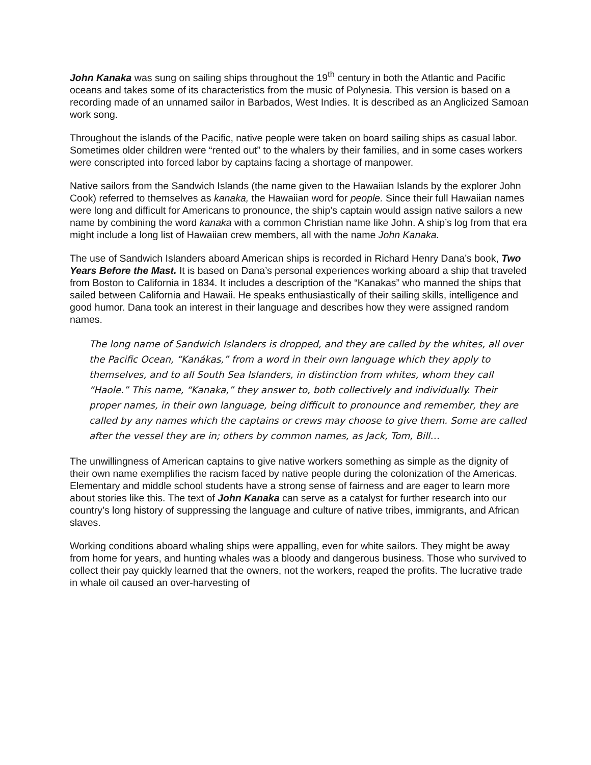John Kanaka was sung on sailing ships throughout the 19<sup>th</sup> century in both the Atlantic and Pacific oceans and takes some of its characteristics from the music of Polynesia. This version is based on a recording made of an unnamed sailor in Barbados, West Indies. It is described as an Anglicized Samoan work song.
Throughout the islands of the Pacific, native people were taken on board sailing ships as casual labor. Sometimes older children were “rented out” to the whalers by their families, and in some cases workers were conscripted into forced labor by captains facing a shortage of manpower.
Native sailors from the Sandwich Islands (the name given to the Hawaiian Islands by the explorer John Cook) referred to themselves as kanaka, the Hawaiian word for people. Since their full Hawaiian names were long and difficult for Americans to pronounce, the ship’s captain would assign native sailors a new name by combining the word kanaka with a common Christian name like John. A ship’s log from that era might include a long list of Hawaiian crew members, all with the name John Kanaka.
The use of Sandwich Islanders aboard American ships is recorded in Richard Henry Dana’s book, Two Years Before the Mast. It is based on Dana’s personal experiences working aboard a ship that traveled from Boston to California in 1834. It includes a description of the “Kanakas” who manned the ships that sailed between California and Hawaii. He speaks enthusiastically of their sailing skills, intelligence and good humor. Dana took an interest in their language and describes how they were assigned random names.
The long name of Sandwich Islanders is dropped, and they are called by the whites, all over the Pacific Ocean, “Kanákas,” from a word in their own language which they apply to themselves, and to all South Sea Islanders, in distinction from whites, whom they call “Haole.” This name, “Kanaka,” they answer to, both collectively and individually. Their proper names, in their own language, being difficult to pronounce and remember, they are called by any names which the captains or crews may choose to give them. Some are called after the vessel they are in; others by common names, as Jack, Tom, Bill…
The unwillingness of American captains to give native workers something as simple as the dignity of their own name exemplifies the racism faced by native people during the colonization of the Americas. Elementary and middle school students have a strong sense of fairness and are eager to learn more about stories like this. The text of John Kanaka can serve as a catalyst for further research into our country’s long history of suppressing the language and culture of native tribes, immigrants, and African slaves.
Working conditions aboard whaling ships were appalling, even for white sailors. They might be away from home for years, and hunting whales was a bloody and dangerous business. Those who survived to collect their pay quickly learned that the owners, not the workers, reaped the profits. The lucrative trade in whale oil caused an over-harvesting of